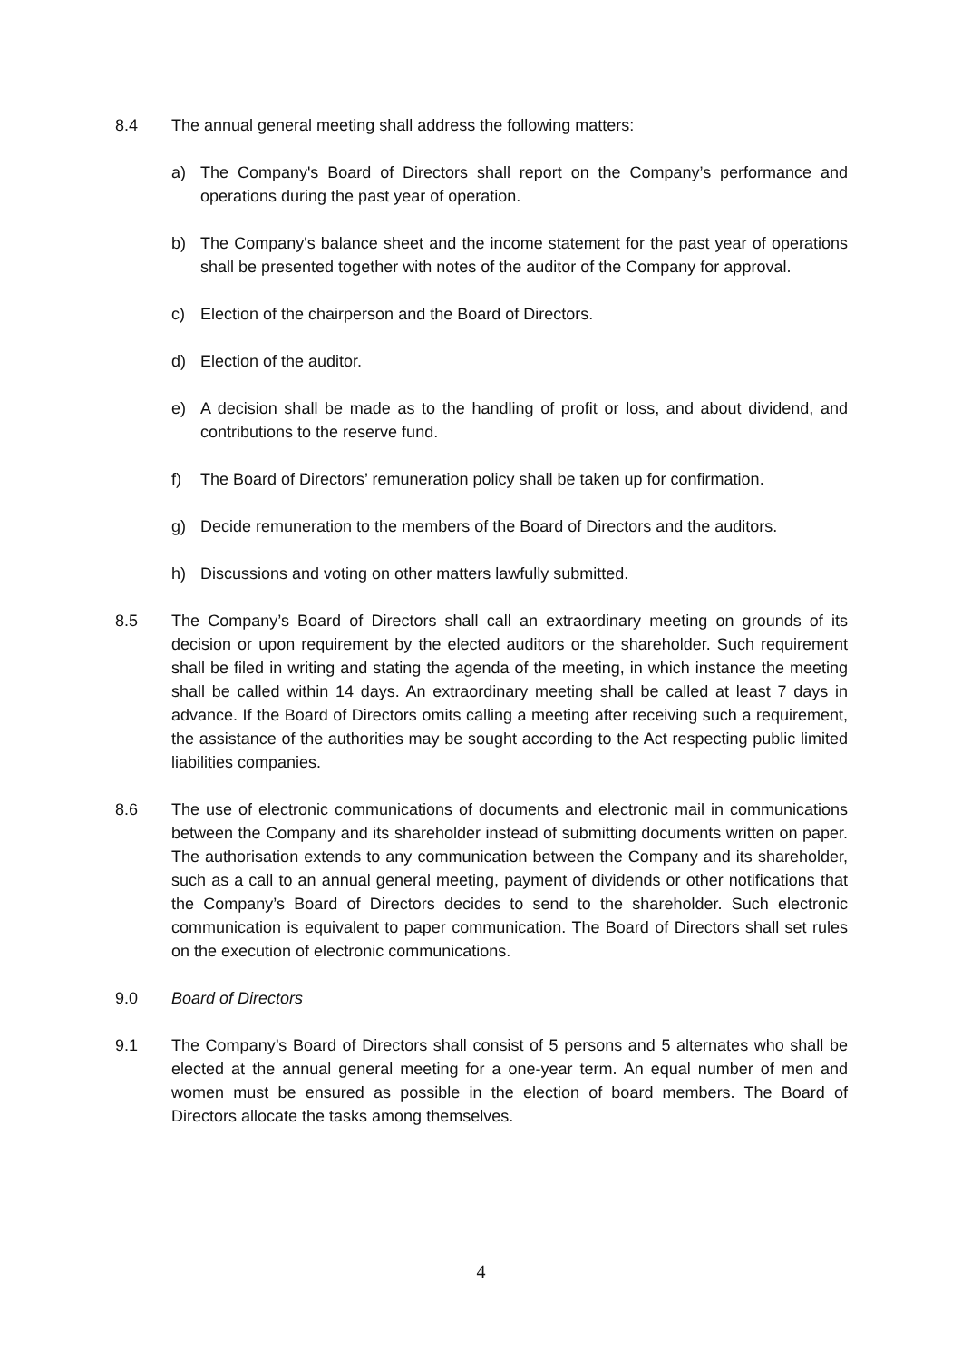8.4 The annual general meeting shall address the following matters:
a) The Company's Board of Directors shall report on the Company’s performance and operations during the past year of operation.
b) The Company's balance sheet and the income statement for the past year of operations shall be presented together with notes of the auditor of the Company for approval.
c) Election of the chairperson and the Board of Directors.
d) Election of the auditor.
e) A decision shall be made as to the handling of profit or loss, and about dividend, and contributions to the reserve fund.
f) The Board of Directors’ remuneration policy shall be taken up for confirmation.
g) Decide remuneration to the members of the Board of Directors and the auditors.
h) Discussions and voting on other matters lawfully submitted.
8.5 The Company’s Board of Directors shall call an extraordinary meeting on grounds of its decision or upon requirement by the elected auditors or the shareholder. Such requirement shall be filed in writing and stating the agenda of the meeting, in which instance the meeting shall be called within 14 days. An extraordinary meeting shall be called at least 7 days in advance. If the Board of Directors omits calling a meeting after receiving such a requirement, the assistance of the authorities may be sought according to the Act respecting public limited liabilities companies.
8.6 The use of electronic communications of documents and electronic mail in communications between the Company and its shareholder instead of submitting documents written on paper. The authorisation extends to any communication between the Company and its shareholder, such as a call to an annual general meeting, payment of dividends or other notifications that the Company’s Board of Directors decides to send to the shareholder. Such electronic communication is equivalent to paper communication. The Board of Directors shall set rules on the execution of electronic communications.
9.0 Board of Directors
9.1 The Company’s Board of Directors shall consist of 5 persons and 5 alternates who shall be elected at the annual general meeting for a one-year term. An equal number of men and women must be ensured as possible in the election of board members. The Board of Directors allocate the tasks among themselves.
4